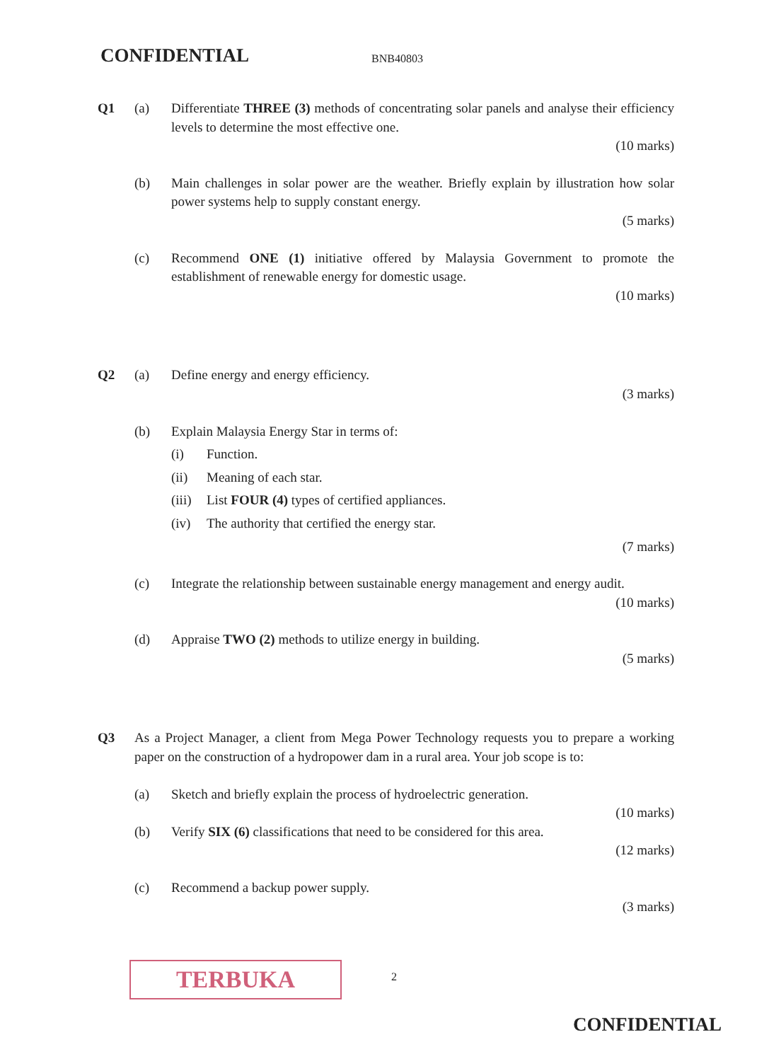CONFIDENTIAL BNB40803
Q1 (a) Differentiate THREE (3) methods of concentrating solar panels and analyse their efficiency levels to determine the most effective one.
(10 marks)
(b) Main challenges in solar power are the weather. Briefly explain by illustration how solar power systems help to supply constant energy.
(5 marks)
(c) Recommend ONE (1) initiative offered by Malaysia Government to promote the establishment of renewable energy for domestic usage.
(10 marks)
Q2 (a) Define energy and energy efficiency.
(3 marks)
(b) Explain Malaysia Energy Star in terms of:
(i) Function.
(ii) Meaning of each star.
(iii) List FOUR (4) types of certified appliances.
(iv) The authority that certified the energy star.
(7 marks)
(c) Integrate the relationship between sustainable energy management and energy audit.
(10 marks)
(d) Appraise TWO (2) methods to utilize energy in building.
(5 marks)
Q3 As a Project Manager, a client from Mega Power Technology requests you to prepare a working paper on the construction of a hydropower dam in a rural area. Your job scope is to:
(a) Sketch and briefly explain the process of hydroelectric generation.
(10 marks)
(b) Verify SIX (6) classifications that need to be considered for this area.
(12 marks)
(c) Recommend a backup power supply.
(3 marks)
TERBUKA 2
CONFIDENTIAL